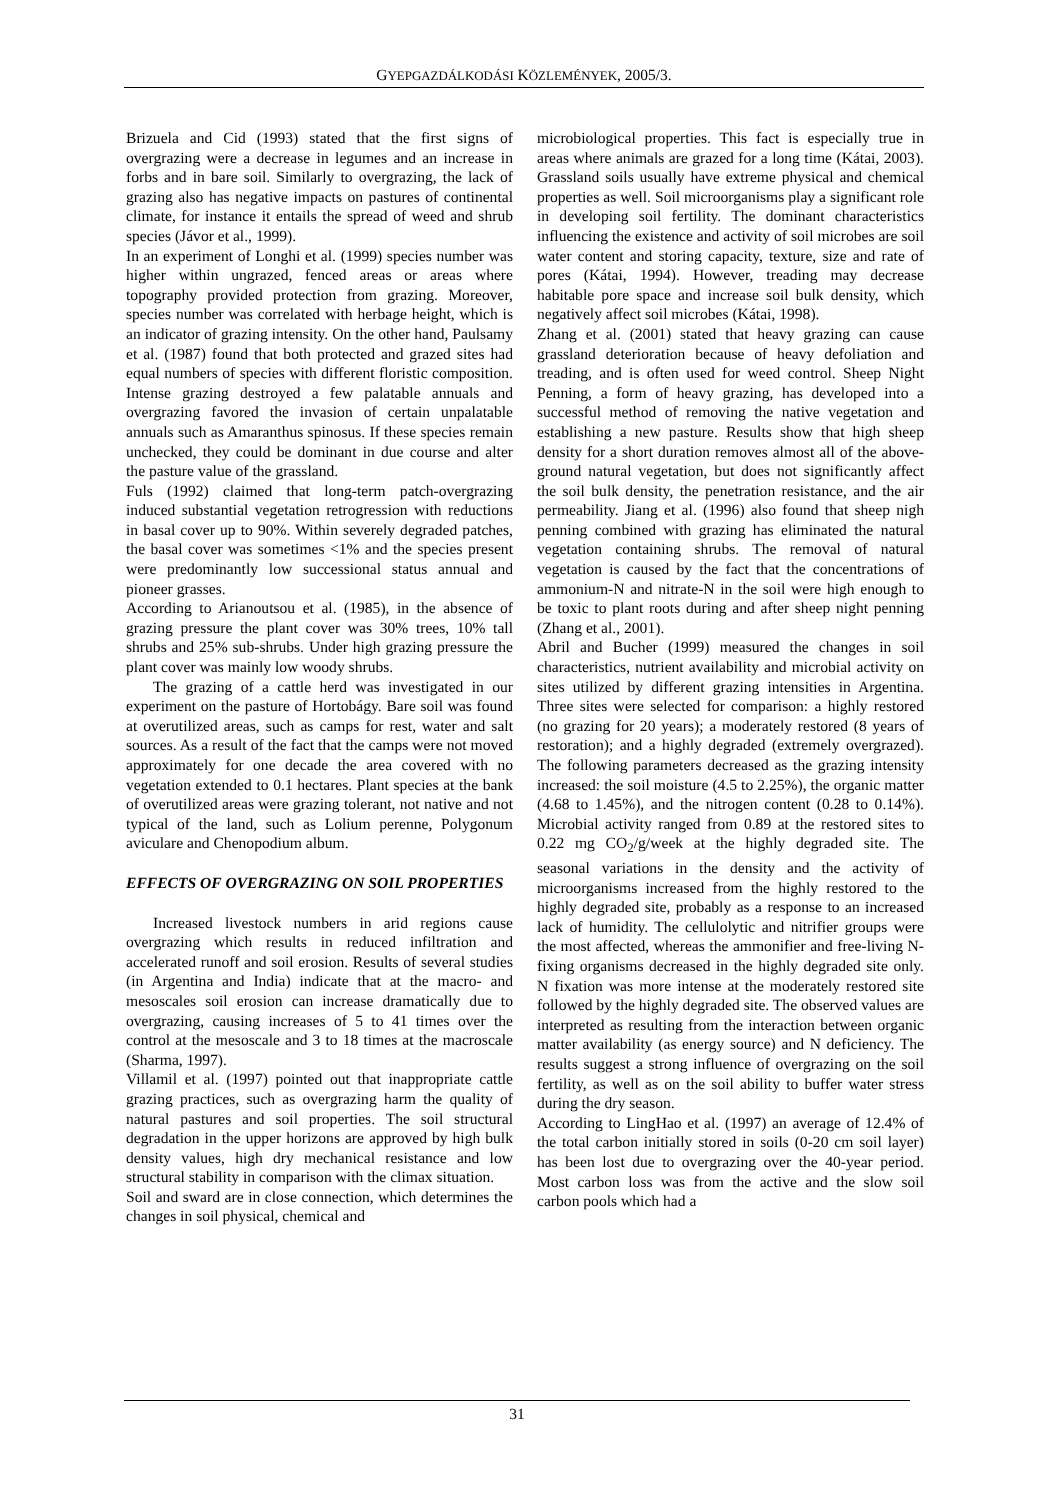GYEPGAZDÁLKODÁSI KÖZLEMÉNYEK, 2005/3.
Brizuela and Cid (1993) stated that the first signs of overgrazing were a decrease in legumes and an increase in forbs and in bare soil. Similarly to overgrazing, the lack of grazing also has negative impacts on pastures of continental climate, for instance it entails the spread of weed and shrub species (Jávor et al., 1999).
In an experiment of Longhi et al. (1999) species number was higher within ungrazed, fenced areas or areas where topography provided protection from grazing. Moreover, species number was correlated with herbage height, which is an indicator of grazing intensity. On the other hand, Paulsamy et al. (1987) found that both protected and grazed sites had equal numbers of species with different floristic composition. Intense grazing destroyed a few palatable annuals and overgrazing favored the invasion of certain unpalatable annuals such as Amaranthus spinosus. If these species remain unchecked, they could be dominant in due course and alter the pasture value of the grassland.
Fuls (1992) claimed that long-term patch-overgrazing induced substantial vegetation retrogression with reductions in basal cover up to 90%. Within severely degraded patches, the basal cover was sometimes <1% and the species present were predominantly low successional status annual and pioneer grasses.
According to Arianoutsou et al. (1985), in the absence of grazing pressure the plant cover was 30% trees, 10% tall shrubs and 25% sub-shrubs. Under high grazing pressure the plant cover was mainly low woody shrubs.
The grazing of a cattle herd was investigated in our experiment on the pasture of Hortobágy. Bare soil was found at overutilized areas, such as camps for rest, water and salt sources. As a result of the fact that the camps were not moved approximately for one decade the area covered with no vegetation extended to 0.1 hectares. Plant species at the bank of overutilized areas were grazing tolerant, not native and not typical of the land, such as Lolium perenne, Polygonum aviculare and Chenopodium album.
EFFECTS OF OVERGRAZING ON SOIL PROPERTIES
Increased livestock numbers in arid regions cause overgrazing which results in reduced infiltration and accelerated runoff and soil erosion. Results of several studies (in Argentina and India) indicate that at the macro- and mesoscales soil erosion can increase dramatically due to overgrazing, causing increases of 5 to 41 times over the control at the mesoscale and 3 to 18 times at the macroscale (Sharma, 1997).
Villamil et al. (1997) pointed out that inappropriate cattle grazing practices, such as overgrazing harm the quality of natural pastures and soil properties. The soil structural degradation in the upper horizons are approved by high bulk density values, high dry mechanical resistance and low structural stability in comparison with the climax situation.
Soil and sward are in close connection, which determines the changes in soil physical, chemical and
microbiological properties. This fact is especially true in areas where animals are grazed for a long time (Kátai, 2003). Grassland soils usually have extreme physical and chemical properties as well. Soil microorganisms play a significant role in developing soil fertility. The dominant characteristics influencing the existence and activity of soil microbes are soil water content and storing capacity, texture, size and rate of pores (Kátai, 1994). However, treading may decrease habitable pore space and increase soil bulk density, which negatively affect soil microbes (Kátai, 1998).
Zhang et al. (2001) stated that heavy grazing can cause grassland deterioration because of heavy defoliation and treading, and is often used for weed control. Sheep Night Penning, a form of heavy grazing, has developed into a successful method of removing the native vegetation and establishing a new pasture. Results show that high sheep density for a short duration removes almost all of the above-ground natural vegetation, but does not significantly affect the soil bulk density, the penetration resistance, and the air permeability. Jiang et al. (1996) also found that sheep nigh penning combined with grazing has eliminated the natural vegetation containing shrubs. The removal of natural vegetation is caused by the fact that the concentrations of ammonium-N and nitrate-N in the soil were high enough to be toxic to plant roots during and after sheep night penning (Zhang et al., 2001).
Abril and Bucher (1999) measured the changes in soil characteristics, nutrient availability and microbial activity on sites utilized by different grazing intensities in Argentina. Three sites were selected for comparison: a highly restored (no grazing for 20 years); a moderately restored (8 years of restoration); and a highly degraded (extremely overgrazed). The following parameters decreased as the grazing intensity increased: the soil moisture (4.5 to 2.25%), the organic matter (4.68 to 1.45%), and the nitrogen content (0.28 to 0.14%). Microbial activity ranged from 0.89 at the restored sites to 0.22 mg CO<sub>2</sub>/g/week at the highly degraded site. The seasonal variations in the density and the activity of microorganisms increased from the highly restored to the highly degraded site, probably as a response to an increased lack of humidity. The cellulolytic and nitrifier groups were the most affected, whereas the ammonifier and free-living N-fixing organisms decreased in the highly degraded site only. N fixation was more intense at the moderately restored site followed by the highly degraded site. The observed values are interpreted as resulting from the interaction between organic matter availability (as energy source) and N deficiency. The results suggest a strong influence of overgrazing on the soil fertility, as well as on the soil ability to buffer water stress during the dry season.
According to LingHao et al. (1997) an average of 12.4% of the total carbon initially stored in soils (0-20 cm soil layer) has been lost due to overgrazing over the 40-year period. Most carbon loss was from the active and the slow soil carbon pools which had a
31